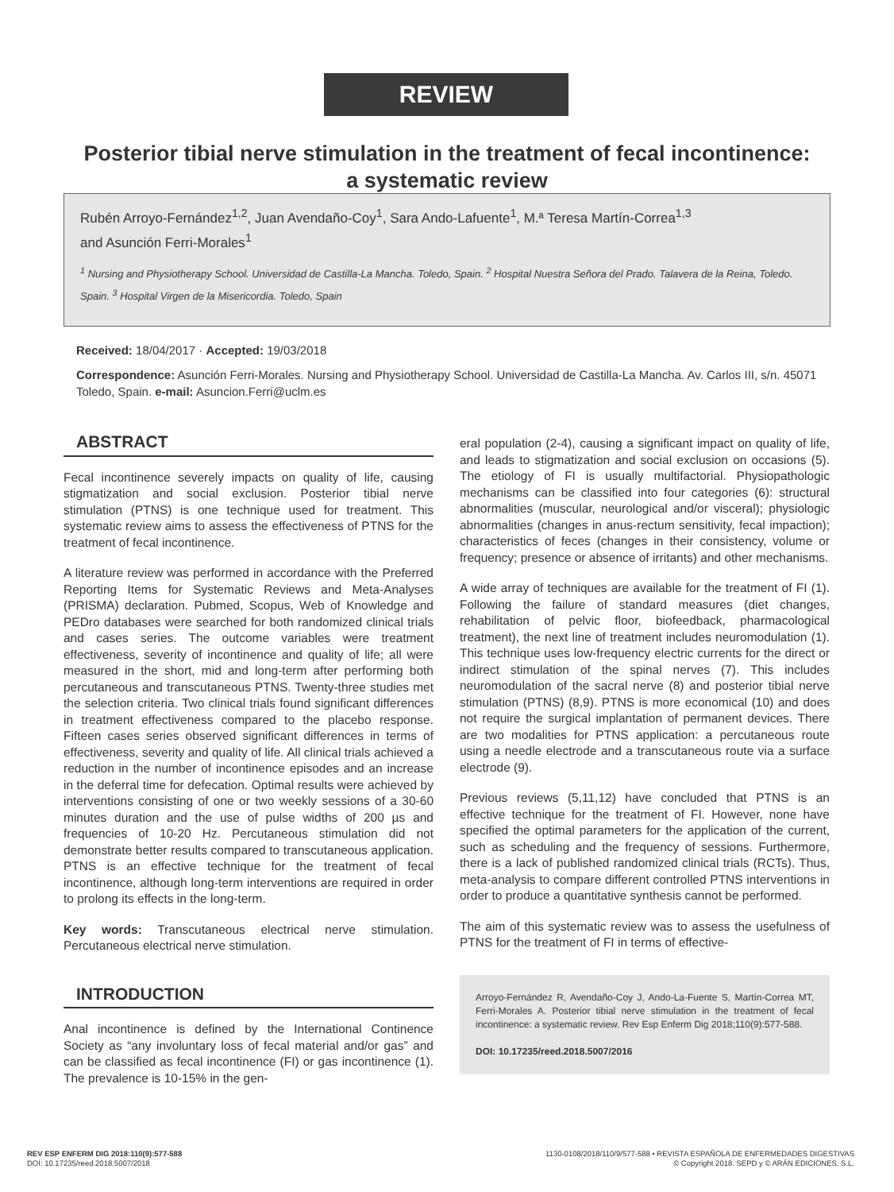REVIEW
Posterior tibial nerve stimulation in the treatment of fecal incontinence:
a systematic review
Rubén Arroyo-Fernández<sup>1,2</sup>, Juan Avendaño-Coy<sup>1</sup>, Sara Ando-Lafuente<sup>1</sup>, M.ª Teresa Martín-Correa<sup>1,3</sup>
and Asunción Ferri-Morales<sup>1</sup>
<sup>1</sup> Nursing and Physiotherapy School. Universidad de Castilla-La Mancha. Toledo, Spain. <sup>2</sup> Hospital Nuestra Señora del Prado. Talavera de la Reina, Toledo. Spain. <sup>3</sup> Hospital Virgen de la Misericordia. Toledo, Spain
Received: 18/04/2017 · Accepted: 19/03/2018
Correspondence: Asunción Ferri-Morales. Nursing and Physiotherapy School. Universidad de Castilla-La Mancha. Av. Carlos III, s/n. 45071 Toledo, Spain. e-mail: Asuncion.Ferri@uclm.es
ABSTRACT
Fecal incontinence severely impacts on quality of life, causing stigmatization and social exclusion. Posterior tibial nerve stimulation (PTNS) is one technique used for treatment. This systematic review aims to assess the effectiveness of PTNS for the treatment of fecal incontinence.
A literature review was performed in accordance with the Preferred Reporting Items for Systematic Reviews and Meta-Analyses (PRISMA) declaration. Pubmed, Scopus, Web of Knowledge and PEDro databases were searched for both randomized clinical trials and cases series. The outcome variables were treatment effectiveness, severity of incontinence and quality of life; all were measured in the short, mid and long-term after performing both percutaneous and transcutaneous PTNS. Twenty-three studies met the selection criteria. Two clinical trials found significant differences in treatment effectiveness compared to the placebo response. Fifteen cases series observed significant differences in terms of effectiveness, severity and quality of life. All clinical trials achieved a reduction in the number of incontinence episodes and an increase in the deferral time for defecation. Optimal results were achieved by interventions consisting of one or two weekly sessions of a 30-60 minutes duration and the use of pulse widths of 200 µs and frequencies of 10-20 Hz. Percutaneous stimulation did not demonstrate better results compared to transcutaneous application. PTNS is an effective technique for the treatment of fecal incontinence, although long-term interventions are required in order to prolong its effects in the long-term.
Key words: Transcutaneous electrical nerve stimulation. Percutaneous electrical nerve stimulation.
INTRODUCTION
Anal incontinence is defined by the International Continence Society as “any involuntary loss of fecal material and/or gas” and can be classified as fecal incontinence (FI) or gas incontinence (1). The prevalence is 10-15% in the gen-
eral population (2-4), causing a significant impact on quality of life, and leads to stigmatization and social exclusion on occasions (5). The etiology of FI is usually multifactorial. Physiopathologic mechanisms can be classified into four categories (6): structural abnormalities (muscular, neurological and/or visceral); physiologic abnormalities (changes in anus-rectum sensitivity, fecal impaction); characteristics of feces (changes in their consistency, volume or frequency; presence or absence of irritants) and other mechanisms.
A wide array of techniques are available for the treatment of FI (1). Following the failure of standard measures (diet changes, rehabilitation of pelvic floor, biofeedback, pharmacological treatment), the next line of treatment includes neuromodulation (1). This technique uses low-frequency electric currents for the direct or indirect stimulation of the spinal nerves (7). This includes neuromodulation of the sacral nerve (8) and posterior tibial nerve stimulation (PTNS) (8,9). PTNS is more economical (10) and does not require the surgical implantation of permanent devices. There are two modalities for PTNS application: a percutaneous route using a needle electrode and a transcutaneous route via a surface electrode (9).
Previous reviews (5,11,12) have concluded that PTNS is an effective technique for the treatment of FI. However, none have specified the optimal parameters for the application of the current, such as scheduling and the frequency of sessions. Furthermore, there is a lack of published randomized clinical trials (RCTs). Thus, meta-analysis to compare different controlled PTNS interventions in order to produce a quantitative synthesis cannot be performed.
The aim of this systematic review was to assess the usefulness of PTNS for the treatment of FI in terms of effective-
Arroyo-Fernández R, Avendaño-Coy J, Ando-La-Fuente S, Martín-Correa MT, Ferri-Morales A. Posterior tibial nerve stimulation in the treatment of fecal incontinence: a systematic review. Rev Esp Enferm Dig 2018;110(9):577-588.
DOI: 10.17235/reed.2018.5007/2016
REV ESP ENFERM DIG 2018:110(9):577-588
DOI: 10.17235/reed.2018.5007/2018
1130-0108/2018/110/9/577-588 • REVISTA ESPAÑOLA DE ENFERMEDADES DIGESTIVAS
© Copyright 2018. SEPD y © ARÁN EDICIONES, S.L.